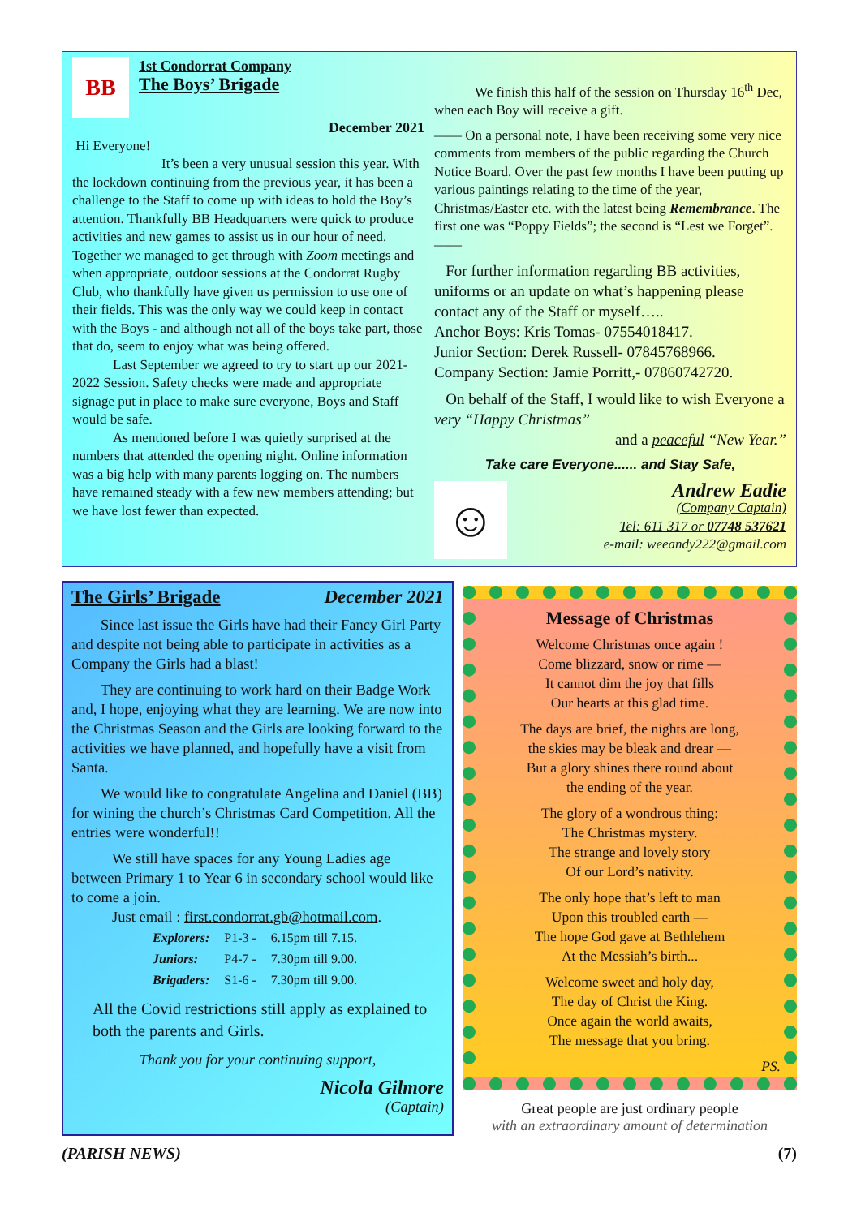BB
1st Condorrat Company
The Boys’ Brigade
December 2021
Hi Everyone!
It’s been a very unusual session this year. With the lockdown continuing from the previous year, it has been a challenge to the Staff to come up with ideas to hold the Boy’s attention. Thankfully BB Headquarters were quick to produce activities and new games to assist us in our hour of need. Together we managed to get through with Zoom meetings and when appropriate, outdoor sessions at the Condorrat Rugby Club, who thankfully have given us permission to use one of their fields. This was the only way we could keep in contact with the Boys - and although not all of the boys take part, those that do, seem to enjoy what was being offered.
Last September we agreed to try to start up our 2021-2022 Session. Safety checks were made and appropriate signage put in place to make sure everyone, Boys and Staff would be safe.
As mentioned before I was quietly surprised at the numbers that attended the opening night. Online information was a big help with many parents logging on. The numbers have remained steady with a few new members attending; but we have lost fewer than expected.
We finish this half of the session on Thursday 16<sup>th</sup> Dec, when each Boy will receive a gift.
—— On a personal note, I have been receiving some very nice comments from members of the public regarding the Church Notice Board. Over the past few months I have been putting up various paintings relating to the time of the year, Christmas/Easter etc. with the latest being Remembrance. The first one was “Poppy Fields”; the second is “Lest we Forget”. ——
For further information regarding BB activities, uniforms or an update on what’s happening please contact any of the Staff or myself…..
Anchor Boys: Kris Tomas- 07554018417.
Junior Section: Derek Russell- 07845768966.
Company Section: Jamie Porritt,- 07860742720.
On behalf of the Staff, I would like to wish Everyone a very “Happy Christmas”
and a peaceful “New Year.”
Take care Everyone...... and Stay Safe,
☺
Andrew Eadie
(Company Captain)
Tel: 611 317 or 07748 537621
e-mail: weeandy222@gmail.com
The Girls’ Brigade December 2021
Since last issue the Girls have had their Fancy Girl Party and despite not being able to participate in activities as a Company the Girls had a blast!
They are continuing to work hard on their Badge Work and, I hope, enjoying what they are learning. We are now into the Christmas Season and the Girls are looking forward to the activities we have planned, and hopefully have a visit from Santa.
We would like to congratulate Angelina and Daniel (BB) for wining the church’s Christmas Card Competition. All the entries were wonderful!!
We still have spaces for any Young Ladies age between Primary 1 to Year 6 in secondary school would like to come a join.
Just email : first.condorrat.gb@hotmail.com.
| Explorers: | P1-3 - | 6.15pm till 7.15. |
| Juniors: | P4-7 - | 7.30pm till 9.00. |
| Brigaders: | S1-6 - | 7.30pm till 9.00. |
All the Covid restrictions still apply as explained to both the parents and Girls.
Thank you for your continuing support,
Nicola Gilmore
(Captain)
Message of Christmas
Welcome Christmas once again !
Come blizzard, snow or rime —
It cannot dim the joy that fills
Our hearts at this glad time.
The days are brief, the nights are long,
the skies may be bleak and drear —
But a glory shines there round about
the ending of the year.
The glory of a wondrous thing:
The Christmas mystery.
The strange and lovely story
Of our Lord’s nativity.
The only hope that’s left to man
Upon this troubled earth —
The hope God gave at Bethlehem
At the Messiah’s birth...
Welcome sweet and holy day,
The day of Christ the King.
Once again the world awaits,
The message that you bring.
PS.
Great people are just ordinary people
with an extraordinary amount of determination
(PARISH NEWS) (7)